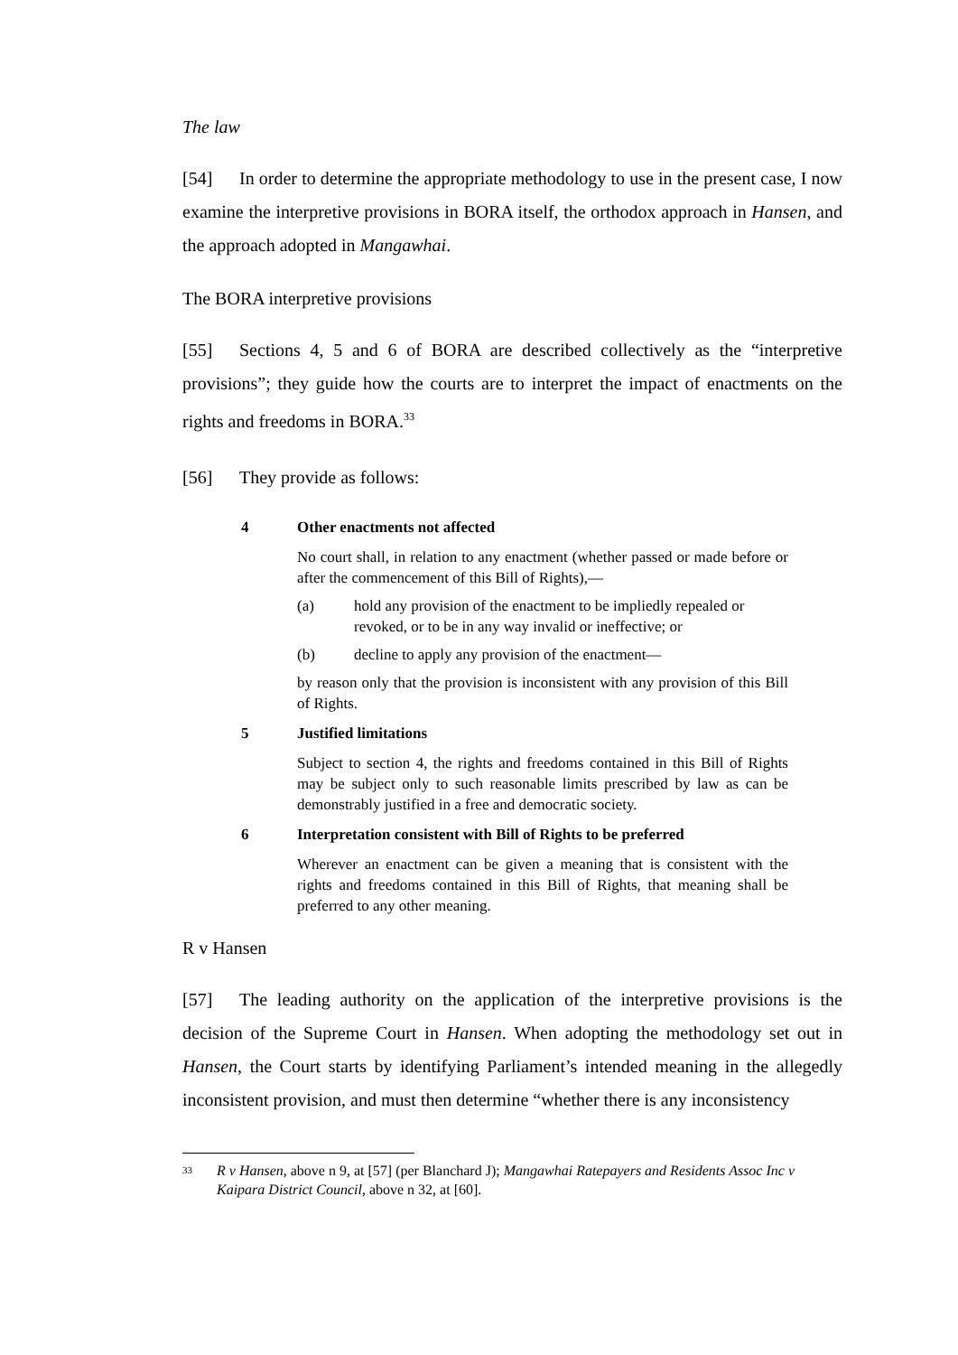The law
[54] In order to determine the appropriate methodology to use in the present case, I now examine the interpretive provisions in BORA itself, the orthodox approach in Hansen, and the approach adopted in Mangawhai.
The BORA interpretive provisions
[55] Sections 4, 5 and 6 of BORA are described collectively as the “interpretive provisions”; they guide how the courts are to interpret the impact of enactments on the rights and freedoms in BORA.<sup>33</sup>
[56] They provide as follows:
4 Other enactments not affected
No court shall, in relation to any enactment (whether passed or made before or after the commencement of this Bill of Rights),—
(a) hold any provision of the enactment to be impliedly repealed or revoked, or to be in any way invalid or ineffective; or
(b) decline to apply any provision of the enactment—
by reason only that the provision is inconsistent with any provision of this Bill of Rights.
5 Justified limitations
Subject to section 4, the rights and freedoms contained in this Bill of Rights may be subject only to such reasonable limits prescribed by law as can be demonstrably justified in a free and democratic society.
6 Interpretation consistent with Bill of Rights to be preferred
Wherever an enactment can be given a meaning that is consistent with the rights and freedoms contained in this Bill of Rights, that meaning shall be preferred to any other meaning.
R v Hansen
[57] The leading authority on the application of the interpretive provisions is the decision of the Supreme Court in Hansen. When adopting the methodology set out in Hansen, the Court starts by identifying Parliament’s intended meaning in the allegedly inconsistent provision, and must then determine “whether there is any inconsistency
33 R v Hansen, above n 9, at [57] (per Blanchard J); Mangawhai Ratepayers and Residents Assoc Inc v Kaipara District Council, above n 32, at [60].